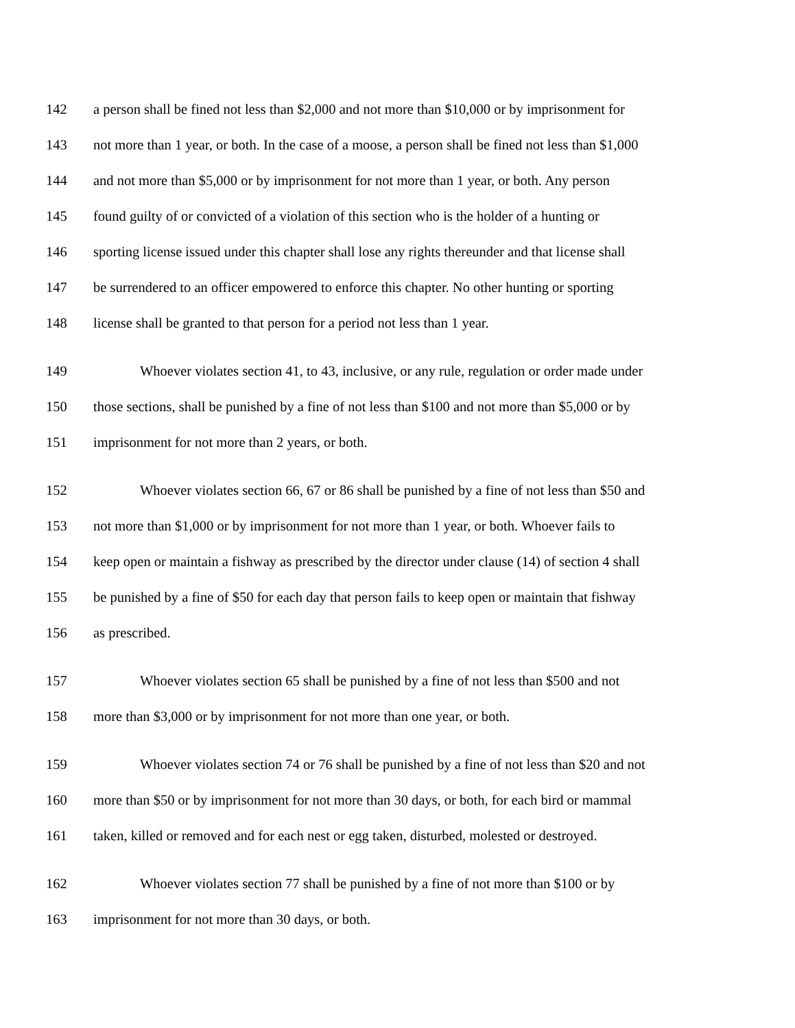142 a person shall be fined not less than $2,000 and not more than $10,000 or by imprisonment for
143 not more than 1 year, or both. In the case of a moose, a person shall be fined not less than $1,000
144 and not more than $5,000 or by imprisonment for not more than 1 year, or both. Any person
145 found guilty of or convicted of a violation of this section who is the holder of a hunting or
146 sporting license issued under this chapter shall lose any rights thereunder and that license shall
147 be surrendered to an officer empowered to enforce this chapter. No other hunting or sporting
148 license shall be granted to that person for a period not less than 1 year.
149 Whoever violates section 41, to 43, inclusive, or any rule, regulation or order made under
150 those sections, shall be punished by a fine of not less than $100 and not more than $5,000 or by
151 imprisonment for not more than 2 years, or both.
152 Whoever violates section 66, 67 or 86 shall be punished by a fine of not less than $50 and
153 not more than $1,000 or by imprisonment for not more than 1 year, or both. Whoever fails to
154 keep open or maintain a fishway as prescribed by the director under clause (14) of section 4 shall
155 be punished by a fine of $50 for each day that person fails to keep open or maintain that fishway
156 as prescribed.
157 Whoever violates section 65 shall be punished by a fine of not less than $500 and not
158 more than $3,000 or by imprisonment for not more than one year, or both.
159 Whoever violates section 74 or 76 shall be punished by a fine of not less than $20 and not
160 more than $50 or by imprisonment for not more than 30 days, or both, for each bird or mammal
161 taken, killed or removed and for each nest or egg taken, disturbed, molested or destroyed.
162 Whoever violates section 77 shall be punished by a fine of not more than $100 or by
163 imprisonment for not more than 30 days, or both.